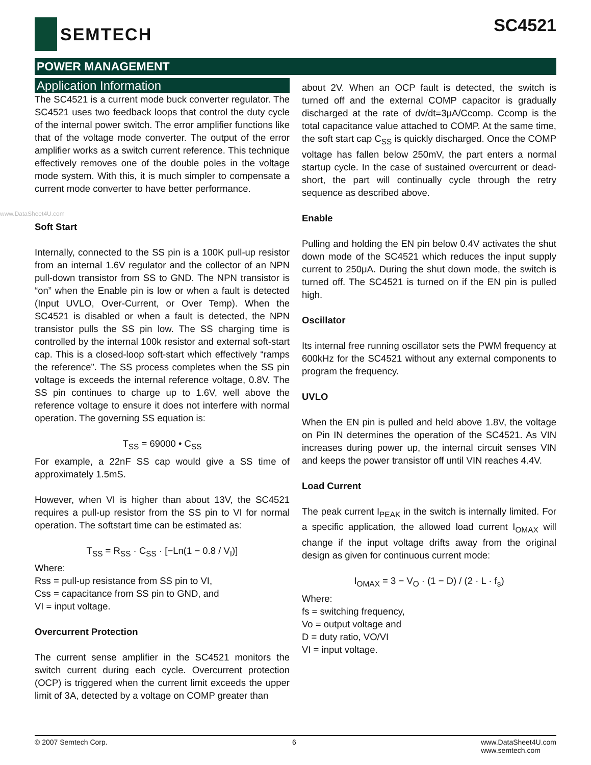SEMTECH
SC4521
POWER MANAGEMENT
Application Information
The SC4521 is a current mode buck converter regulator. The SC4521 uses two feedback loops that control the duty cycle of the internal power switch. The error amplifier functions like that of the voltage mode converter. The output of the error amplifier works as a switch current reference. This technique effectively removes one of the double poles in the voltage mode system. With this, it is much simpler to compensate a current mode converter to have better performance.
www.DataSheet4U.com
Soft Start
Internally, connected to the SS pin is a 100K pull-up resistor from an internal 1.6V regulator and the collector of an NPN pull-down transistor from SS to GND. The NPN transistor is “on” when the Enable pin is low or when a fault is detected (Input UVLO, Over-Current, or Over Temp). When the SC4521 is disabled or when a fault is detected, the NPN transistor pulls the SS pin low. The SS charging time is controlled by the internal 100k resistor and external soft-start cap. This is a closed-loop soft-start which effectively “ramps the reference”. The SS process completes when the SS pin voltage is exceeds the internal reference voltage, 0.8V. The SS pin continues to charge up to 1.6V, well above the reference voltage to ensure it does not interfere with normal operation. The governing SS equation is:
T<sub>SS</sub> = 69000 • C<sub>SS</sub>
For example, a 22nF SS cap would give a SS time of approximately 1.5mS.
However, when VI is higher than about 13V, the SC4521 requires a pull-up resistor from the SS pin to VI for normal operation. The softstart time can be estimated as:
T<sub>SS</sub> = R<sub>SS</sub> · C<sub>SS</sub> · [−Ln(1 − 0.8 / V<sub>I</sub>)]
Where:
Rss = pull-up resistance from SS pin to VI,
Css = capacitance from SS pin to GND, and
VI = input voltage.
Overcurrent Protection
The current sense amplifier in the SC4521 monitors the switch current during each cycle. Overcurrent protection (OCP) is triggered when the current limit exceeds the upper limit of 3A, detected by a voltage on COMP greater than
about 2V. When an OCP fault is detected, the switch is turned off and the external COMP capacitor is gradually discharged at the rate of dv/dt=3μA/Ccomp. Ccomp is the total capacitance value attached to COMP. At the same time, the soft start cap C<sub>SS</sub> is quickly discharged. Once the COMP voltage has fallen below 250mV, the part enters a normal startup cycle. In the case of sustained overcurrent or dead-short, the part will continually cycle through the retry sequence as described above.
Enable
Pulling and holding the EN pin below 0.4V activates the shut down mode of the SC4521 which reduces the input supply current to 250μA. During the shut down mode, the switch is turned off. The SC4521 is turned on if the EN pin is pulled high.
Oscillator
Its internal free running oscillator sets the PWM frequency at 600kHz for the SC4521 without any external components to program the frequency.
UVLO
When the EN pin is pulled and held above 1.8V, the voltage on Pin IN determines the operation of the SC4521. As VIN increases during power up, the internal circuit senses VIN and keeps the power transistor off until VIN reaches 4.4V.
Load Current
The peak current I<sub>PEAK</sub> in the switch is internally limited. For a specific application, the allowed load current I<sub>OMAX</sub> will change if the input voltage drifts away from the original design as given for continuous current mode:
I<sub>OMAX</sub> = 3 − V<sub>O</sub> · (1 − D) / (2 · L · f<sub>s</sub>)
Where:
fs = switching frequency,
Vo = output voltage and
D = duty ratio, VO/VI
VI = input voltage.
© 2007 Semtech Corp. 6 www.DataSheet4U.com
www.semtech.com